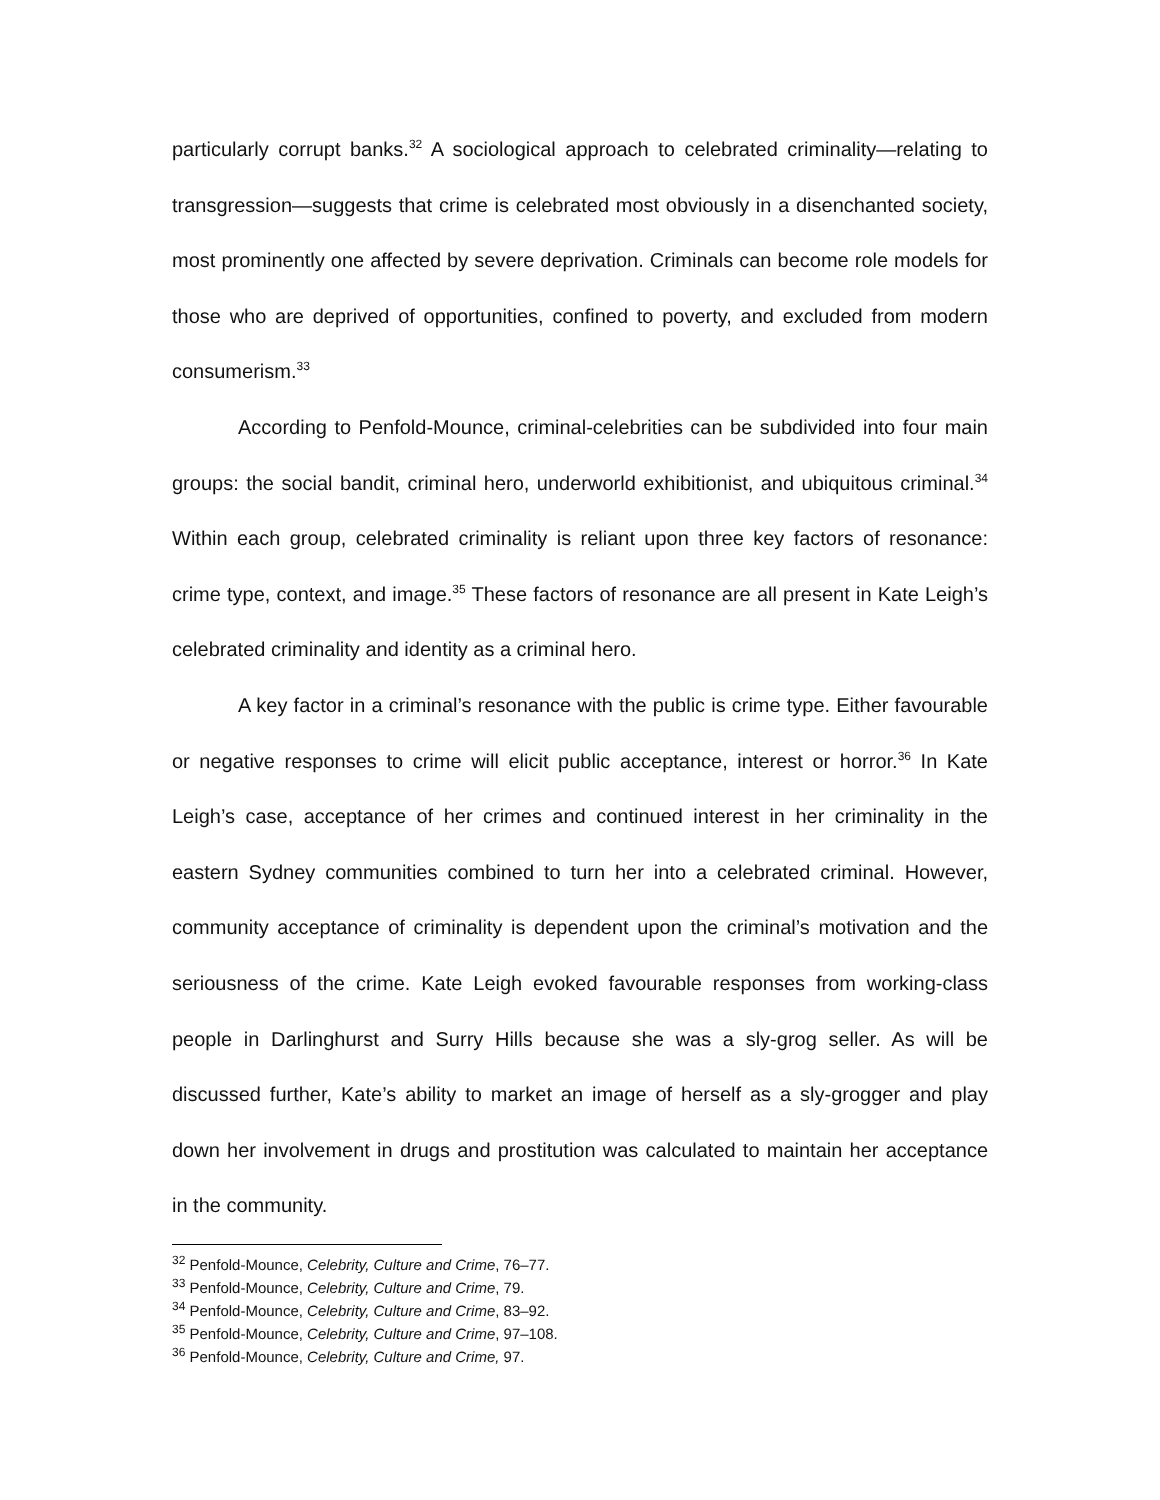particularly corrupt banks.<sup>32</sup> A sociological approach to celebrated criminality—relating to transgression—suggests that crime is celebrated most obviously in a disenchanted society, most prominently one affected by severe deprivation. Criminals can become role models for those who are deprived of opportunities, confined to poverty, and excluded from modern consumerism.<sup>33</sup>
According to Penfold-Mounce, criminal-celebrities can be subdivided into four main groups: the social bandit, criminal hero, underworld exhibitionist, and ubiquitous criminal.<sup>34</sup> Within each group, celebrated criminality is reliant upon three key factors of resonance: crime type, context, and image.<sup>35</sup> These factors of resonance are all present in Kate Leigh’s celebrated criminality and identity as a criminal hero.
A key factor in a criminal’s resonance with the public is crime type. Either favourable or negative responses to crime will elicit public acceptance, interest or horror.<sup>36</sup> In Kate Leigh’s case, acceptance of her crimes and continued interest in her criminality in the eastern Sydney communities combined to turn her into a celebrated criminal. However, community acceptance of criminality is dependent upon the criminal’s motivation and the seriousness of the crime. Kate Leigh evoked favourable responses from working-class people in Darlinghurst and Surry Hills because she was a sly-grog seller. As will be discussed further, Kate’s ability to market an image of herself as a sly-grogger and play down her involvement in drugs and prostitution was calculated to maintain her acceptance in the community.
<sup>32</sup> Penfold-Mounce, Celebrity, Culture and Crime, 76–77.
<sup>33</sup> Penfold-Mounce, Celebrity, Culture and Crime, 79.
<sup>34</sup> Penfold-Mounce, Celebrity, Culture and Crime, 83–92.
<sup>35</sup> Penfold-Mounce, Celebrity, Culture and Crime, 97–108.
<sup>36</sup> Penfold-Mounce, Celebrity, Culture and Crime, 97.